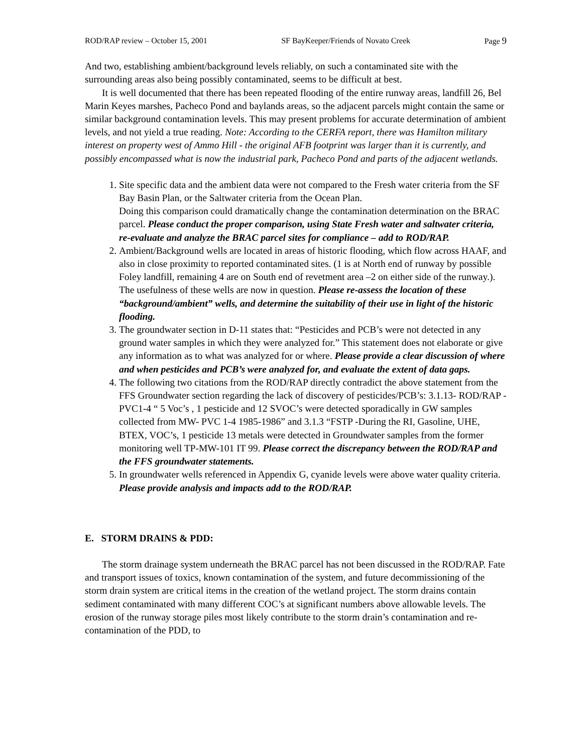ROD/RAP review – October 15, 2001 SF BayKeeper/Friends of Novato Creek Page 9
And two, establishing ambient/background levels reliably, on such a contaminated site with the surrounding areas also being possibly contaminated, seems to be difficult at best.
It is well documented that there has been repeated flooding of the entire runway areas, landfill 26, Bel Marin Keyes marshes, Pacheco Pond and baylands areas, so the adjacent parcels might contain the same or similar background contamination levels. This may present problems for accurate determination of ambient levels, and not yield a true reading. Note: According to the CERFA report, there was Hamilton military interest on property west of Ammo Hill - the original AFB footprint was larger than it is currently, and possibly encompassed what is now the industrial park, Pacheco Pond and parts of the adjacent wetlands.
1. Site specific data and the ambient data were not compared to the Fresh water criteria from the SF Bay Basin Plan, or the Saltwater criteria from the Ocean Plan.
Doing this comparison could dramatically change the contamination determination on the BRAC parcel. Please conduct the proper comparison, using State Fresh water and saltwater criteria, re-evaluate and analyze the BRAC parcel sites for compliance – add to ROD/RAP.
2. Ambient/Background wells are located in areas of historic flooding, which flow across HAAF, and also in close proximity to reported contaminated sites. (1 is at North end of runway by possible Foley landfill, remaining 4 are on South end of revetment area –2 on either side of the runway.). The usefulness of these wells are now in question. Please re-assess the location of these “background/ambient” wells, and determine the suitability of their use in light of the historic flooding.
3. The groundwater section in D-11 states that: “Pesticides and PCB’s were not detected in any ground water samples in which they were analyzed for.” This statement does not elaborate or give any information as to what was analyzed for or where. Please provide a clear discussion of where and when pesticides and PCB’s were analyzed for, and evaluate the extent of data gaps.
4. The following two citations from the ROD/RAP directly contradict the above statement from the FFS Groundwater section regarding the lack of discovery of pesticides/PCB’s: 3.1.13- ROD/RAP - PVC1-4 “ 5 Voc’s , 1 pesticide and 12 SVOC’s were detected sporadically in GW samples collected from MW- PVC 1-4 1985-1986” and 3.1.3 “FSTP -During the RI, Gasoline, UHE, BTEX, VOC’s, 1 pesticide 13 metals were detected in Groundwater samples from the former monitoring well TP-MW-101 IT 99. Please correct the discrepancy between the ROD/RAP and the FFS groundwater statements.
5. In groundwater wells referenced in Appendix G, cyanide levels were above water quality criteria. Please provide analysis and impacts add to the ROD/RAP.
E. STORM DRAINS & PDD:
The storm drainage system underneath the BRAC parcel has not been discussed in the ROD/RAP. Fate and transport issues of toxics, known contamination of the system, and future decommissioning of the storm drain system are critical items in the creation of the wetland project. The storm drains contain sediment contaminated with many different COC’s at significant numbers above allowable levels. The erosion of the runway storage piles most likely contribute to the storm drain’s contamination and re-contamination of the PDD, to